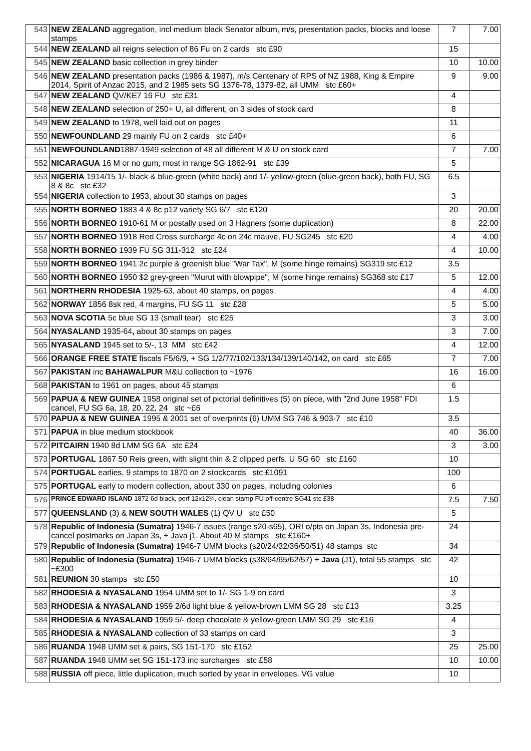| 543 | NEW ZEALAND aggregation, incl medium black Senator album, m/s, presentation packs, blocks and loose stamps | 7 | 7.00 |
| 544 | NEW ZEALAND all reigns selection of 86 Fu on 2 cards stc £90 | 15 | |
| 545 | NEW ZEALAND basic collection in grey binder | 10 | 10.00 |
| 546 | NEW ZEALAND presentation packs (1986 & 1987), m/s Centenary of RPS of NZ 1988, King & Empire 2014, Spirit of Anzac 2015, and 2 1985 sets SG 1376-78, 1379-82, all UMM stc £60+ | 9 | 9.00 |
| 547 | NEW ZEALAND QV/KE7 16 FU stc £31 | 4 | |
| 548 | NEW ZEALAND selection of 250+ U, all different, on 3 sides of stock card | 8 | |
| 549 | NEW ZEALAND to 1978, well laid out on pages | 11 | |
| 550 | NEWFOUNDLAND 29 mainly FU on 2 cards stc £40+ | 6 | |
| 551 | NEWFOUNDLAND 1887-1949 selection of 48 all different M & U on stock card | 7 | 7.00 |
| 552 | NICARAGUA 16 M or no gum, most in range SG 1862-91 stc £39 | 5 | |
| 553 | NIGERIA 1914/15 1/- black & blue-green (white back) and 1/- yellow-green (blue-green back), both FU, SG 8 & 8c stc £32 | 6.5 | |
| 554 | NIGERIA collection to 1953, about 30 stamps on pages | 3 | |
| 555 | NORTH BORNEO 1883 4 & 8c p12 variety SG 6/7 stc £120 | 20 | 20.00 |
| 556 | NORTH BORNEO 1910-61 M or postally used on 3 Hagners (some duplication) | 8 | 22.00 |
| 557 | NORTH BORNEO 1918 Red Cross surcharge 4c on 24c mauve, FU SG245 stc £20 | 4 | 4.00 |
| 558 | NORTH BORNEO 1939 FU SG 311-312 stc £24 | 4 | 10.00 |
| 559 | NORTH BORNEO 1941 2c purple & greenish blue "War Tax", M (some hinge remains) SG319 stc £12 | 3.5 | |
| 560 | NORTH BORNEO 1950 $2 grey-green "Murut with blowpipe", M (some hinge remains) SG368 stc £17 | 5 | 12.00 |
| 561 | NORTHERN RHODESIA 1925-63, about 40 stamps, on pages | 4 | 4.00 |
| 562 | NORWAY 1856 8sk red, 4 margins, FU SG 11 stc £28 | 5 | 5.00 |
| 563 | NOVA SCOTIA 5c blue SG 13 (small tear) stc £25 | 3 | 3.00 |
| 564 | NYASALAND 1935-64 , about 30 stamps on pages | 3 | 7.00 |
| 565 | NYASALAND 1945 set to 5/-, 13 MM stc £42 | 4 | 12.00 |
| 566 | ORANGE FREE STATE fiscals F5/6/9, + SG 1/2/77/102/133/134/139/140/142, on card stc £65 | 7 | 7.00 |
| 567 | PAKISTAN inc BAHAWALPUR M&U collection to ~1976 | 16 | 16.00 |
| 568 | PAKISTAN to 1961 on pages, about 45 stamps | 6 | |
| 569 | PAPUA & NEW GUINEA 1958 original set of pictorial definitives (5) on piece, with "2nd June 1958" FDI cancel, FU SG 6a, 18, 20, 22, 24 stc ~£6 | 1.5 | |
| 570 | PAPUA & NEW GUINEA 1995 & 2001 set of overprints (6) UMM SG 746 & 903-7 stc £10 | 3.5 | |
| 571 | PAPUA in blue medium stockbook | 40 | 36.00 |
| 572 | PITCAIRN 1940 8d LMM SG 6A stc £24 | 3 | 3.00 |
| 573 | PORTUGAL 1867 50 Reis green, with slight thin & 2 clipped perfs. U SG 60 stc £160 | 10 | |
| 574 | PORTUGAL earlies, 9 stamps to 1870 on 2 stockcards stc £1091 | 100 | |
| 575 | PORTUGAL early to modern collection, about 330 on pages, including colonies | 6 | |
| 576 | PRINCE EDWARD ISLAND 1872 6d black, perf 12x12¼, clean stamp FU off-centre SG41 stc £38 | 7.5 | 7.50 |
| 577 | QUEENSLAND (3) & NEW SOUTH WALES (1) QV U stc £50 | 5 | |
| 578 | Republic of Indonesia (Sumatra) 1946-7 issues (range s20-s65), ORI o/pts on Japan 3s, Indonesia pre-cancel postmarks on Japan 3s, + Java j1. About 40 M stamps stc £160+ | 24 | |
| 579 | Republic of Indonesia (Sumatra) 1946-7 UMM blocks (s20/24/32/36/50/51) 48 stamps stc | 34 | |
| 580 | Republic of Indonesia (Sumatra) 1946-7 UMM blocks (s38/64/65/62/57) + Java (J1), total 55 stamps stc ~£300 | 42 | |
| 581 | REUNION 30 stamps stc £50 | 10 | |
| 582 | RHODESIA & NYASALAND 1954 UMM set to 1/- SG 1-9 on card | 3 | |
| 583 | RHODESIA & NYASALAND 1959 2/6d light blue & yellow-brown LMM SG 28 stc £13 | 3.25 | |
| 584 | RHODESIA & NYASALAND 1959 5/- deep chocolate & yellow-green LMM SG 29 stc £16 | 4 | |
| 585 | RHODESIA & NYASALAND collection of 33 stamps on card | 3 | |
| 586 | RUANDA 1948 UMM set & pairs, SG 151-170 stc £152 | 25 | 25.00 |
| 587 | RUANDA 1948 UMM set SG 151-173 inc surcharges stc £58 | 10 | 10.00 |
| 588 | RUSSIA off piece, little duplication, much sorted by year in envelopes. VG value | 10 | |